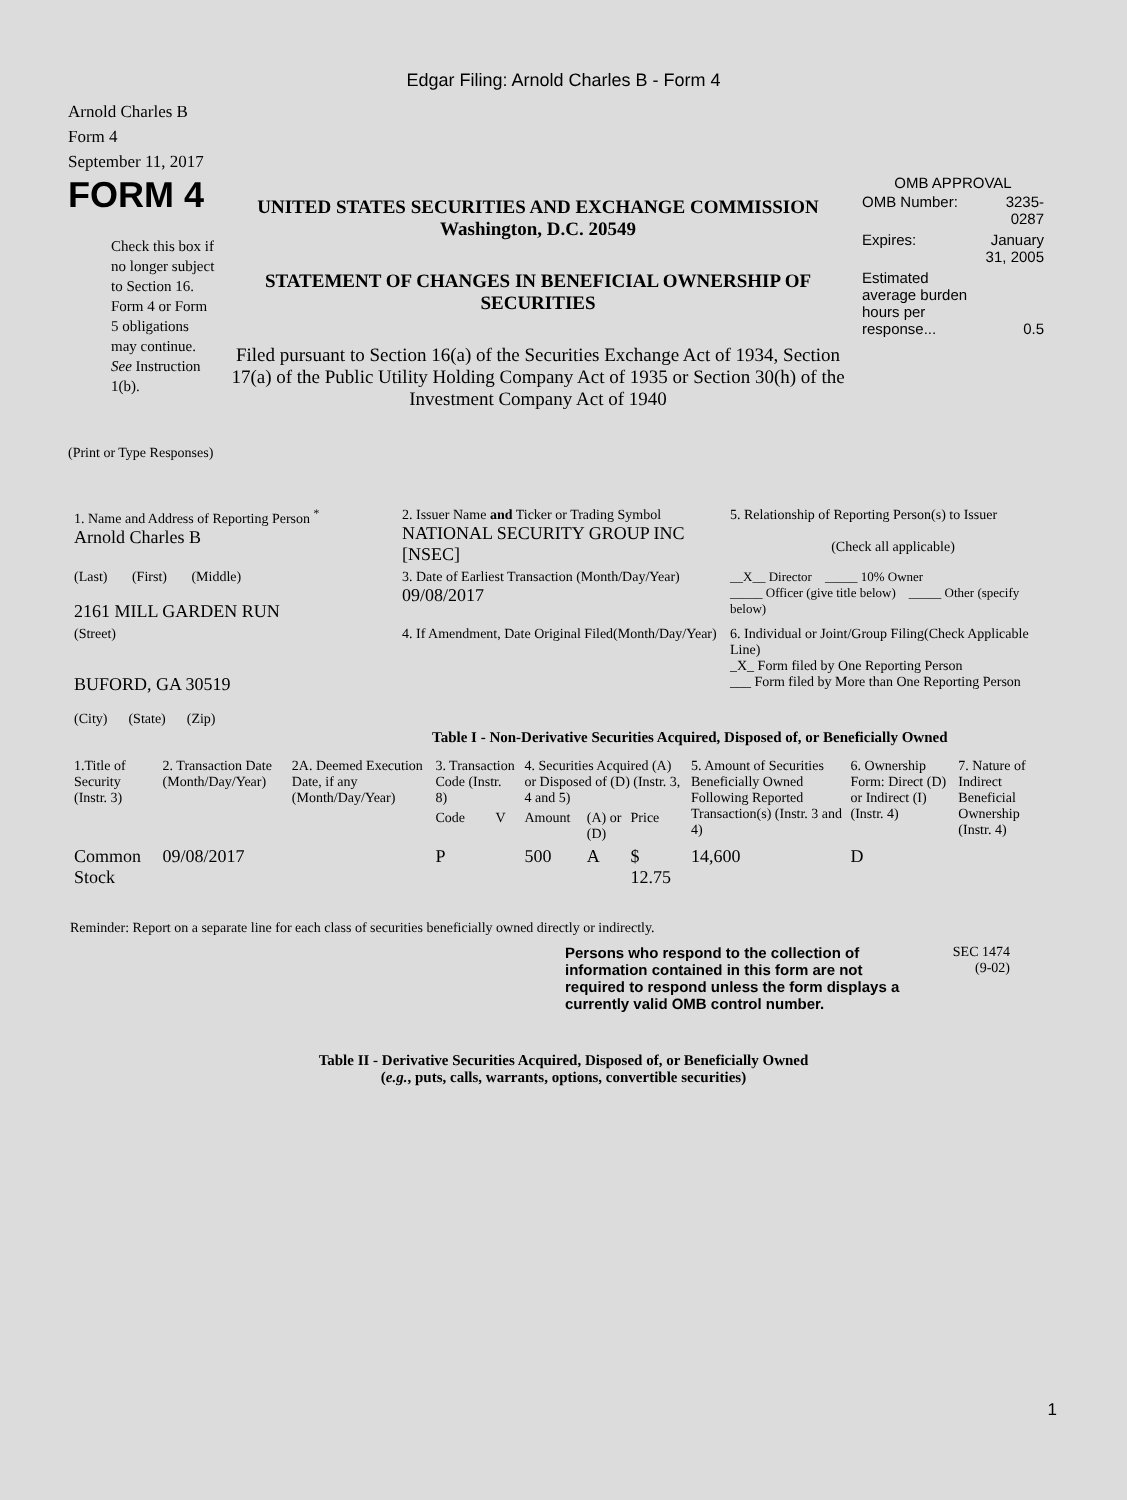Edgar Filing: Arnold Charles B - Form 4
Arnold Charles B
Form 4
September 11, 2017
FORM 4
Check this box if no longer subject to Section 16. Form 4 or Form 5 obligations may continue. See Instruction 1(b).
UNITED STATES SECURITIES AND EXCHANGE COMMISSION
Washington, D.C. 20549
STATEMENT OF CHANGES IN BENEFICIAL OWNERSHIP OF SECURITIES
Filed pursuant to Section 16(a) of the Securities Exchange Act of 1934, Section 17(a) of the Public Utility Holding Company Act of 1935 or Section 30(h) of the Investment Company Act of 1940
OMB APPROVAL
| OMB Number: | 3235-0287 |
| Expires: | January 31, 2005 |
| Estimated average burden hours per response... | 0.5 |
(Print or Type Responses)
| 1. Name and Address of Reporting Person <sup>*</sup> Arnold Charles B | 2. Issuer Name and Ticker or Trading Symbol NATIONAL SECURITY GROUP INC [NSEC] | 5. Relationship of Reporting Person(s) to Issuer (Check all applicable) |
| (Last) (First) (Middle) 2161 MILL GARDEN RUN | 3. Date of Earliest Transaction (Month/Day/Year) 09/08/2017 | __X__ Director _____ 10% Owner _____ Officer (give title below) _____ Other (specify below) |
| (Street) BUFORD, GA 30519 (City) (State) (Zip) | 4. If Amendment, Date Original Filed(Month/Day/Year) | 6. Individual or Joint/Group Filing(Check Applicable Line) _X_ Form filed by One Reporting Person ___ Form filed by More than One Reporting Person |
Table I - Non-Derivative Securities Acquired, Disposed of, or Beneficially Owned
| 1.Title of Security (Instr. 3) | 2. Transaction Date (Month/Day/Year) | 2A. Deemed Execution Date, if any (Month/Day/Year) | 3. Transaction Code (Instr. 8) | | 4. Securities Acquired (A) or Disposed of (D) (Instr. 3, 4 and 5) | | | 5. Amount of Securities Beneficially Owned Following Reported Transaction(s) (Instr. 3 and 4) | 6. Ownership Form: Direct (D) or Indirect (I) (Instr. 4) | 7. Nature of Indirect Beneficial Ownership (Instr. 4) |
| --- | --- | --- | --- | --- | --- | --- | --- | --- | --- | --- |
| | | | Code | V | Amount | (A) or (D) | Price | | | |
| Common Stock | 09/08/2017 | | P | | 500 | A | $ 12.75 | 14,600 | D | |
Reminder: Report on a separate line for each class of securities beneficially owned directly or indirectly.
Persons who respond to the collection of information contained in this form are not required to respond unless the form displays a currently valid OMB control number.
SEC 1474
(9-02)
Table II - Derivative Securities Acquired, Disposed of, or Beneficially Owned
(e.g., puts, calls, warrants, options, convertible securities)
1